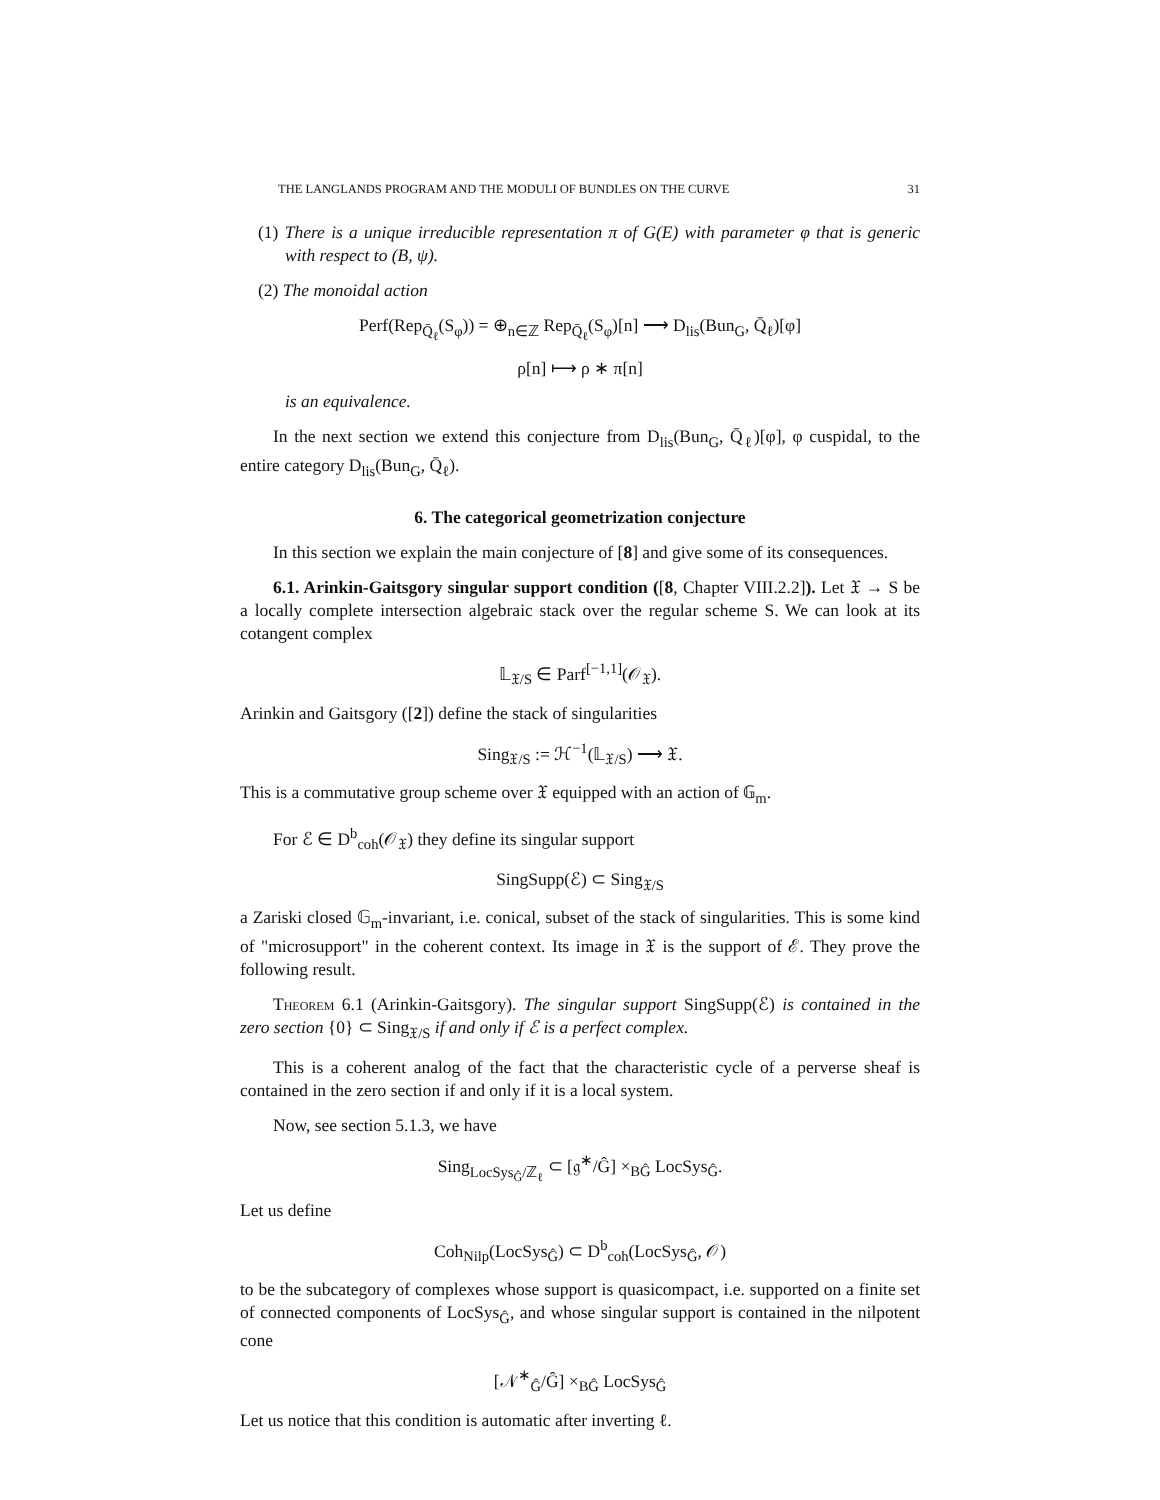THE LANGLANDS PROGRAM AND THE MODULI OF BUNDLES ON THE CURVE 31
(1) There is a unique irreducible representation π of G(E) with parameter φ that is generic with respect to (B, ψ).
(2) The monoidal action
Perf(Rep<sub>Q̄<sub>ℓ</sub></sub>(S<sub>φ</sub>)) = ⊕<sub>n∈ℤ</sub> Rep<sub>Q̄<sub>ℓ</sub></sub>(S<sub>φ</sub>)[n] ⟶ D<sub>lis</sub>(Bun<sub>G</sub>, Q̄<sub>ℓ</sub>)[φ]
ρ[n] ⟼ ρ ∗ π[n]
is an equivalence.
In the next section we extend this conjecture from D<sub>lis</sub>(Bun<sub>G</sub>, Q̄<sub>ℓ</sub>)[φ], φ cuspidal, to the entire category D<sub>lis</sub>(Bun<sub>G</sub>, Q̄<sub>ℓ</sub>).
6. The categorical geometrization conjecture
In this section we explain the main conjecture of [8] and give some of its consequences.
6.1. Arinkin-Gaitsgory singular support condition ([8, Chapter VIII.2.2]). Let 𝔛 → S be a locally complete intersection algebraic stack over the regular scheme S. We can look at its cotangent complex
𝕃<sub>𝔛/S</sub> ∈ Parf<sup>[−1,1]</sup>(𝒪<sub>𝔛</sub>).
Arinkin and Gaitsgory ([2]) define the stack of singularities
Sing<sub>𝔛/S</sub> := ℋ<sup>−1</sup>(𝕃<sub>𝔛/S</sub>) ⟶ 𝔛.
This is a commutative group scheme over 𝔛 equipped with an action of 𝔾<sub>m</sub>.
For ℰ ∈ D<sup>b</sup><sub>coh</sub>(𝒪<sub>𝔛</sub>) they define its singular support
SingSupp(ℰ) ⊂ Sing<sub>𝔛/S</sub>
a Zariski closed 𝔾<sub>m</sub>-invariant, i.e. conical, subset of the stack of singularities. This is some kind of "microsupport" in the coherent context. Its image in 𝔛 is the support of ℰ. They prove the following result.
Theorem 6.1 (Arinkin-Gaitsgory). The singular support SingSupp(ℰ) is contained in the zero section {0} ⊂ Sing<sub>𝔛/S</sub> if and only if ℰ is a perfect complex.
This is a coherent analog of the fact that the characteristic cycle of a perverse sheaf is contained in the zero section if and only if it is a local system.
Now, see section 5.1.3, we have
Sing<sub>LocSys<sub>Ĝ</sub>/ℤ<sub>ℓ</sub></sub> ⊂ [𝔤<sup>∗</sup>/Ĝ] ×<sub>BĜ</sub> LocSys<sub>Ĝ</sub>.
Let us define
Coh<sub>Nilp</sub>(LocSys<sub>Ĝ</sub>) ⊂ D<sup>b</sup><sub>coh</sub>(LocSys<sub>Ĝ</sub>, 𝒪)
to be the subcategory of complexes whose support is quasicompact, i.e. supported on a finite set of connected components of LocSys<sub>Ĝ</sub>, and whose singular support is contained in the nilpotent cone
[𝒩<sup>∗</sup><sub>Ĝ</sub>/Ĝ] ×<sub>BĜ</sub> LocSys<sub>Ĝ</sub>
Let us notice that this condition is automatic after inverting ℓ.